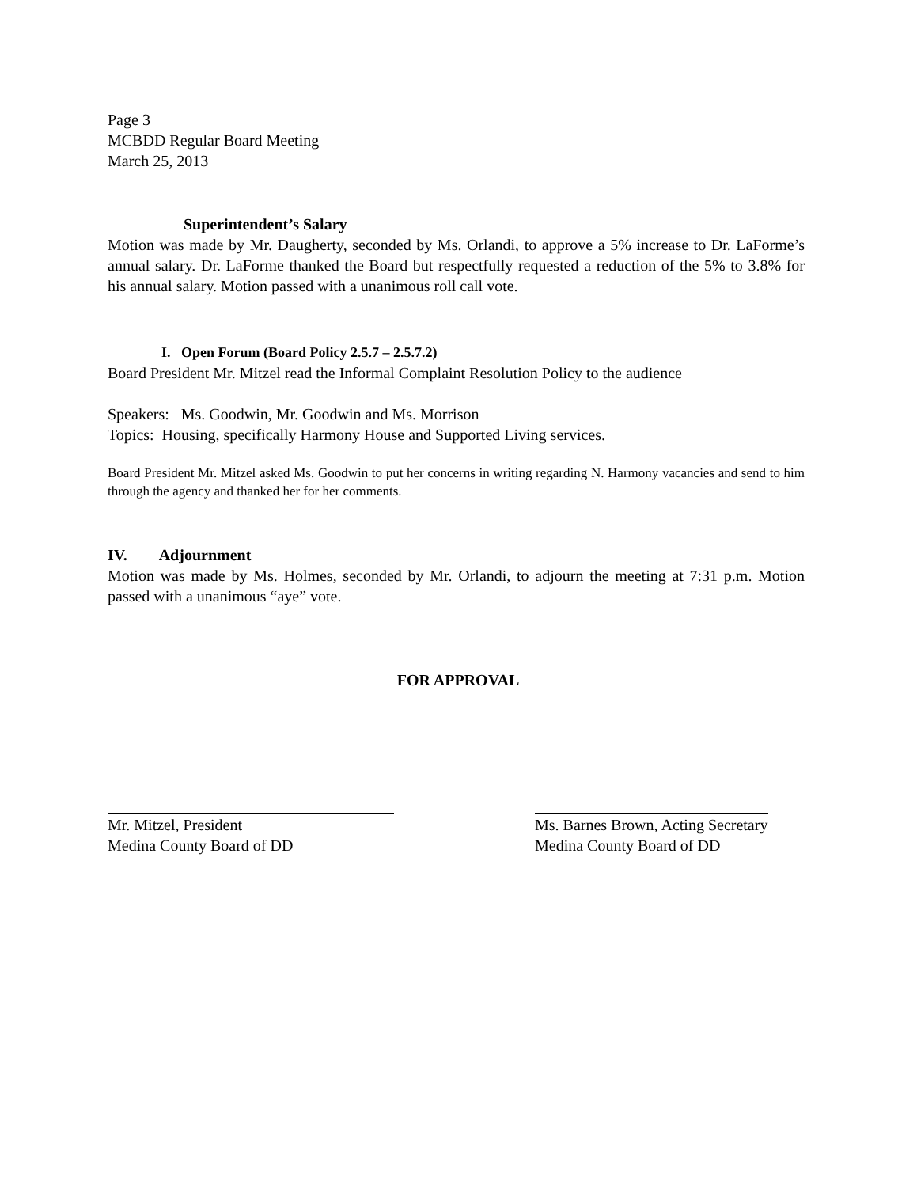Page 3
MCBDD Regular Board Meeting
March 25, 2013
Superintendent’s Salary
Motion was made by Mr. Daugherty, seconded by Ms. Orlandi, to approve a 5% increase to Dr. LaForme’s annual salary. Dr. LaForme thanked the Board but respectfully requested a reduction of the 5% to 3.8% for his annual salary. Motion passed with a unanimous roll call vote.
I. Open Forum (Board Policy 2.5.7 – 2.5.7.2)
Board President Mr. Mitzel read the Informal Complaint Resolution Policy to the audience
Speakers: Ms. Goodwin, Mr. Goodwin and Ms. Morrison
Topics: Housing, specifically Harmony House and Supported Living services.
Board President Mr. Mitzel asked Ms. Goodwin to put her concerns in writing regarding N. Harmony vacancies and send to him through the agency and thanked her for her comments.
IV. Adjournment
Motion was made by Ms. Holmes, seconded by Mr. Orlandi, to adjourn the meeting at 7:31 p.m. Motion passed with a unanimous “aye” vote.
FOR APPROVAL
Mr. Mitzel, President
Medina County Board of DD
Ms. Barnes Brown, Acting Secretary
Medina County Board of DD